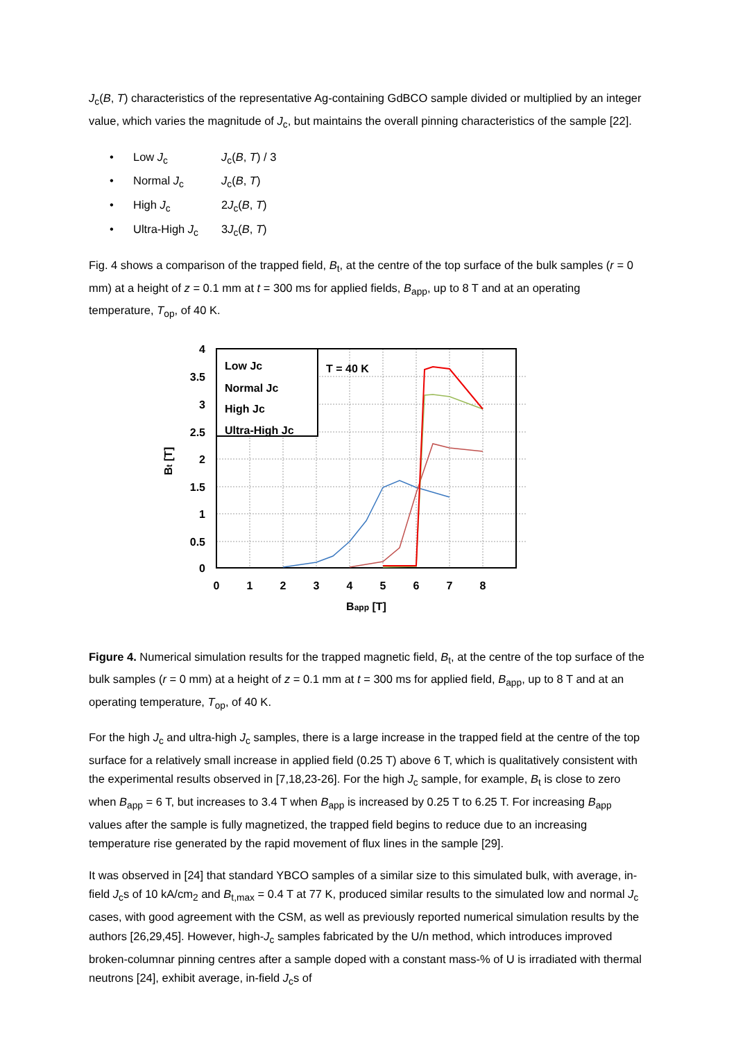J<sub>c</sub>(B, T) characteristics of the representative Ag-containing GdBCO sample divided or multiplied by an integer value, which varies the magnitude of J<sub>c</sub>, but maintains the overall pinning characteristics of the sample [22].
• Low J<sub>c</sub> J<sub>c</sub>(B, T) / 3
• Normal J<sub>c</sub> J<sub>c</sub>(B, T)
• High J<sub>c</sub> 2J<sub>c</sub>(B, T)
• Ultra-High J<sub>c</sub> 3J<sub>c</sub>(B, T)
Fig. 4 shows a comparison of the trapped field, B<sub>t</sub>, at the centre of the top surface of the bulk samples (r = 0 mm) at a height of z = 0.1 mm at t = 300 ms for applied fields, B<sub>app</sub>, up to 8 T and at an operating temperature, T<sub>op</sub>, of 40 K.
4
3.5
3
2.5
2
1.5
1
0.5
0
0
1
2
3
4
5
6
7
8
Bapp [T]
Bt [T]
Low Jc
Normal Jc
High Jc
Ultra-High Jc
T = 40 K
Figure 4. Numerical simulation results for the trapped magnetic field, B<sub>t</sub>, at the centre of the top surface of the bulk samples (r = 0 mm) at a height of z = 0.1 mm at t = 300 ms for applied field, B<sub>app</sub>, up to 8 T and at an operating temperature, T<sub>op</sub>, of 40 K.
For the high J<sub>c</sub> and ultra-high J<sub>c</sub> samples, there is a large increase in the trapped field at the centre of the top surface for a relatively small increase in applied field (0.25 T) above 6 T, which is qualitatively consistent with the experimental results observed in [7,18,23-26]. For the high J<sub>c</sub> sample, for example, B<sub>t</sub> is close to zero when B<sub>app</sub> = 6 T, but increases to 3.4 T when B<sub>app</sub> is increased by 0.25 T to 6.25 T. For increasing B<sub>app</sub> values after the sample is fully magnetized, the trapped field begins to reduce due to an increasing temperature rise generated by the rapid movement of flux lines in the sample [29].
It was observed in [24] that standard YBCO samples of a similar size to this simulated bulk, with average, in-field J<sub>c</sub>s of 10 kA/cm<sub>2</sub> and B<sub>t,max</sub> = 0.4 T at 77 K, produced similar results to the simulated low and normal J<sub>c</sub> cases, with good agreement with the CSM, as well as previously reported numerical simulation results by the authors [26,29,45]. However, high-J<sub>c</sub> samples fabricated by the U/n method, which introduces improved broken-columnar pinning centres after a sample doped with a constant mass-% of U is irradiated with thermal neutrons [24], exhibit average, in-field J<sub>c</sub>s of